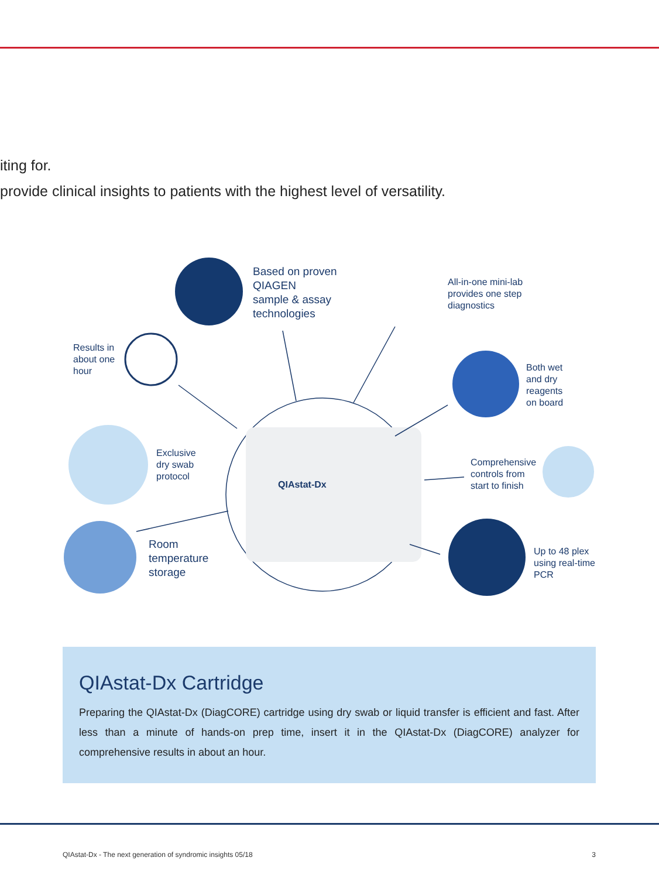iting for.
provide clinical insights to patients with the highest level of versatility.
Based on proven
QIAGEN
sample & assay
technologies
All-in-one mini-lab
provides one step
diagnostics
Results in
about one
hour
Both wet
and dry
reagents
on board
Exclusive
dry swab
protocol
Comprehensive
controls from
start to finish
Room
temperature
storage
Up to 48 plex
using real-time
PCR
QIAstat-Dx
QIAstat-Dx Cartridge
Preparing the QIAstat-Dx (DiagCORE) cartridge using dry swab or liquid transfer is efficient and fast. After less than a minute of hands-on prep time, insert it in the QIAstat-Dx (DiagCORE) analyzer for comprehensive results in about an hour.
QIAstat-Dx - The next generation of syndromic insights 05/18 3